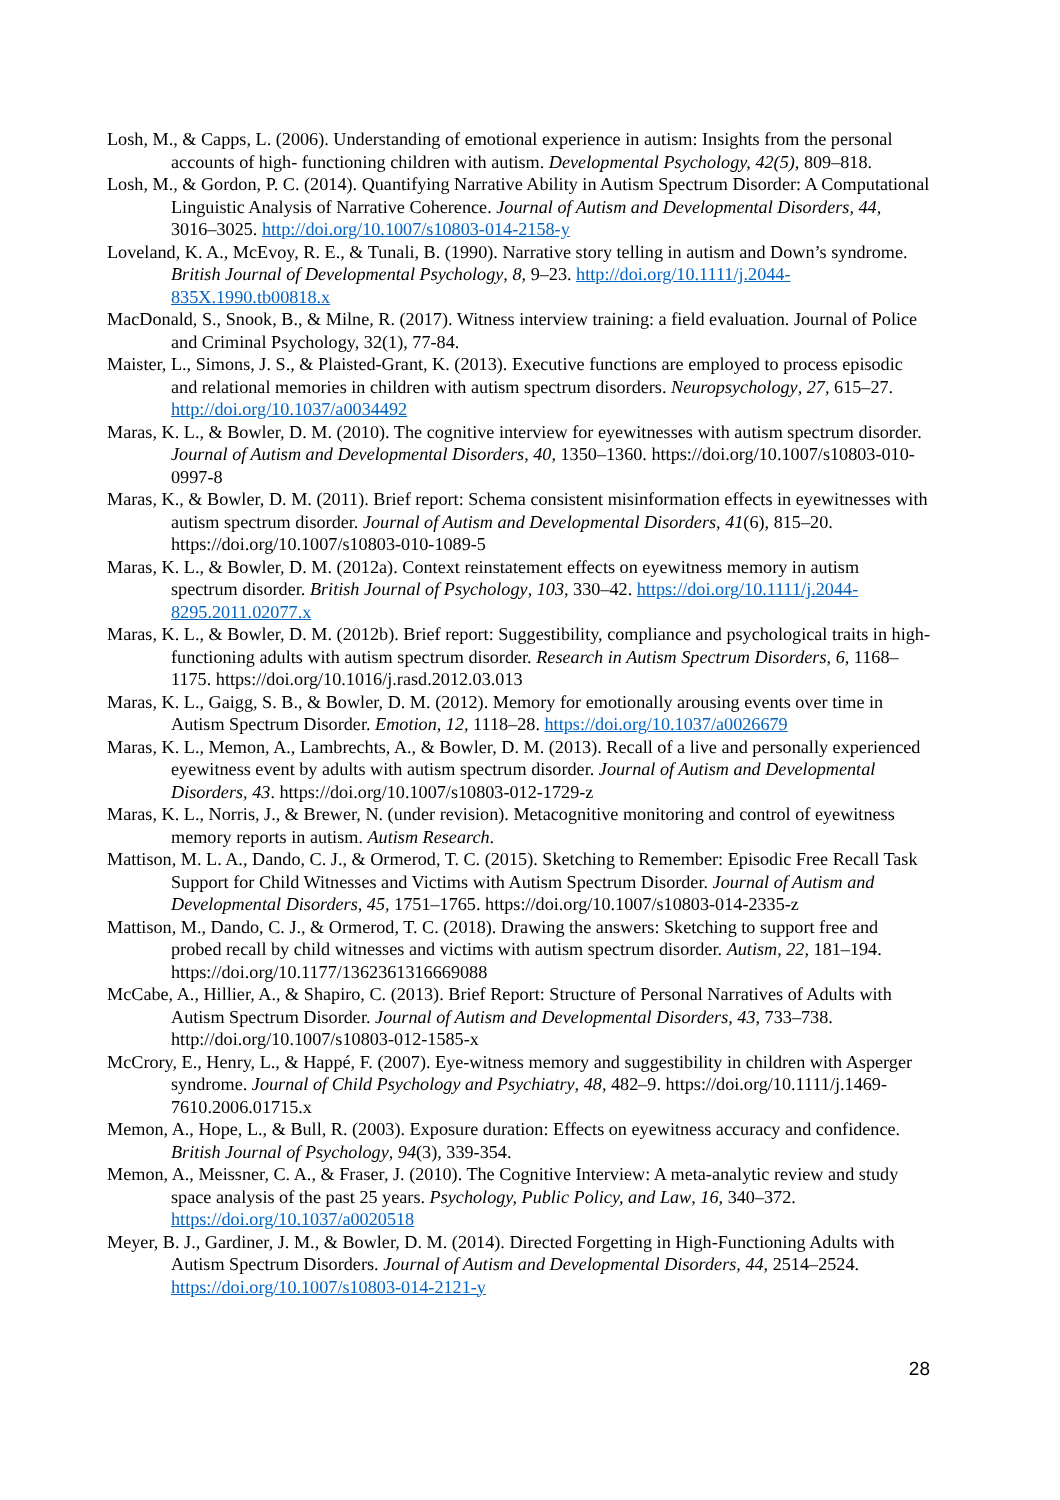Losh, M., & Capps, L. (2006). Understanding of emotional experience in autism: Insights from the personal accounts of high- functioning children with autism. Developmental Psychology, 42(5), 809–818.
Losh, M., & Gordon, P. C. (2014). Quantifying Narrative Ability in Autism Spectrum Disorder: A Computational Linguistic Analysis of Narrative Coherence. Journal of Autism and Developmental Disorders, 44, 3016–3025. http://doi.org/10.1007/s10803-014-2158-y
Loveland, K. A., McEvoy, R. E., & Tunali, B. (1990). Narrative story telling in autism and Down’s syndrome. British Journal of Developmental Psychology, 8, 9–23. http://doi.org/10.1111/j.2044-835X.1990.tb00818.x
MacDonald, S., Snook, B., & Milne, R. (2017). Witness interview training: a field evaluation. Journal of Police and Criminal Psychology, 32(1), 77-84.
Maister, L., Simons, J. S., & Plaisted-Grant, K. (2013). Executive functions are employed to process episodic and relational memories in children with autism spectrum disorders. Neuropsychology, 27, 615–27. http://doi.org/10.1037/a0034492
Maras, K. L., & Bowler, D. M. (2010). The cognitive interview for eyewitnesses with autism spectrum disorder. Journal of Autism and Developmental Disorders, 40, 1350–1360. https://doi.org/10.1007/s10803-010-0997-8
Maras, K., & Bowler, D. M. (2011). Brief report: Schema consistent misinformation effects in eyewitnesses with autism spectrum disorder. Journal of Autism and Developmental Disorders, 41(6), 815–20. https://doi.org/10.1007/s10803-010-1089-5
Maras, K. L., & Bowler, D. M. (2012a). Context reinstatement effects on eyewitness memory in autism spectrum disorder. British Journal of Psychology, 103, 330–42. https://doi.org/10.1111/j.2044-8295.2011.02077.x
Maras, K. L., & Bowler, D. M. (2012b). Brief report: Suggestibility, compliance and psychological traits in high-functioning adults with autism spectrum disorder. Research in Autism Spectrum Disorders, 6, 1168–1175. https://doi.org/10.1016/j.rasd.2012.03.013
Maras, K. L., Gaigg, S. B., & Bowler, D. M. (2012). Memory for emotionally arousing events over time in Autism Spectrum Disorder. Emotion, 12, 1118–28. https://doi.org/10.1037/a0026679
Maras, K. L., Memon, A., Lambrechts, A., & Bowler, D. M. (2013). Recall of a live and personally experienced eyewitness event by adults with autism spectrum disorder. Journal of Autism and Developmental Disorders, 43. https://doi.org/10.1007/s10803-012-1729-z
Maras, K. L., Norris, J., & Brewer, N. (under revision). Metacognitive monitoring and control of eyewitness memory reports in autism. Autism Research.
Mattison, M. L. A., Dando, C. J., & Ormerod, T. C. (2015). Sketching to Remember: Episodic Free Recall Task Support for Child Witnesses and Victims with Autism Spectrum Disorder. Journal of Autism and Developmental Disorders, 45, 1751–1765. https://doi.org/10.1007/s10803-014-2335-z
Mattison, M., Dando, C. J., & Ormerod, T. C. (2018). Drawing the answers: Sketching to support free and probed recall by child witnesses and victims with autism spectrum disorder. Autism, 22, 181–194. https://doi.org/10.1177/1362361316669088
McCabe, A., Hillier, A., & Shapiro, C. (2013). Brief Report: Structure of Personal Narratives of Adults with Autism Spectrum Disorder. Journal of Autism and Developmental Disorders, 43, 733–738. http://doi.org/10.1007/s10803-012-1585-x
McCrory, E., Henry, L., & Happé, F. (2007). Eye-witness memory and suggestibility in children with Asperger syndrome. Journal of Child Psychology and Psychiatry, 48, 482–9. https://doi.org/10.1111/j.1469-7610.2006.01715.x
Memon, A., Hope, L., & Bull, R. (2003). Exposure duration: Effects on eyewitness accuracy and confidence. British Journal of Psychology, 94(3), 339-354.
Memon, A., Meissner, C. A., & Fraser, J. (2010). The Cognitive Interview: A meta-analytic review and study space analysis of the past 25 years. Psychology, Public Policy, and Law, 16, 340–372. https://doi.org/10.1037/a0020518
Meyer, B. J., Gardiner, J. M., & Bowler, D. M. (2014). Directed Forgetting in High-Functioning Adults with Autism Spectrum Disorders. Journal of Autism and Developmental Disorders, 44, 2514–2524. https://doi.org/10.1007/s10803-014-2121-y
28